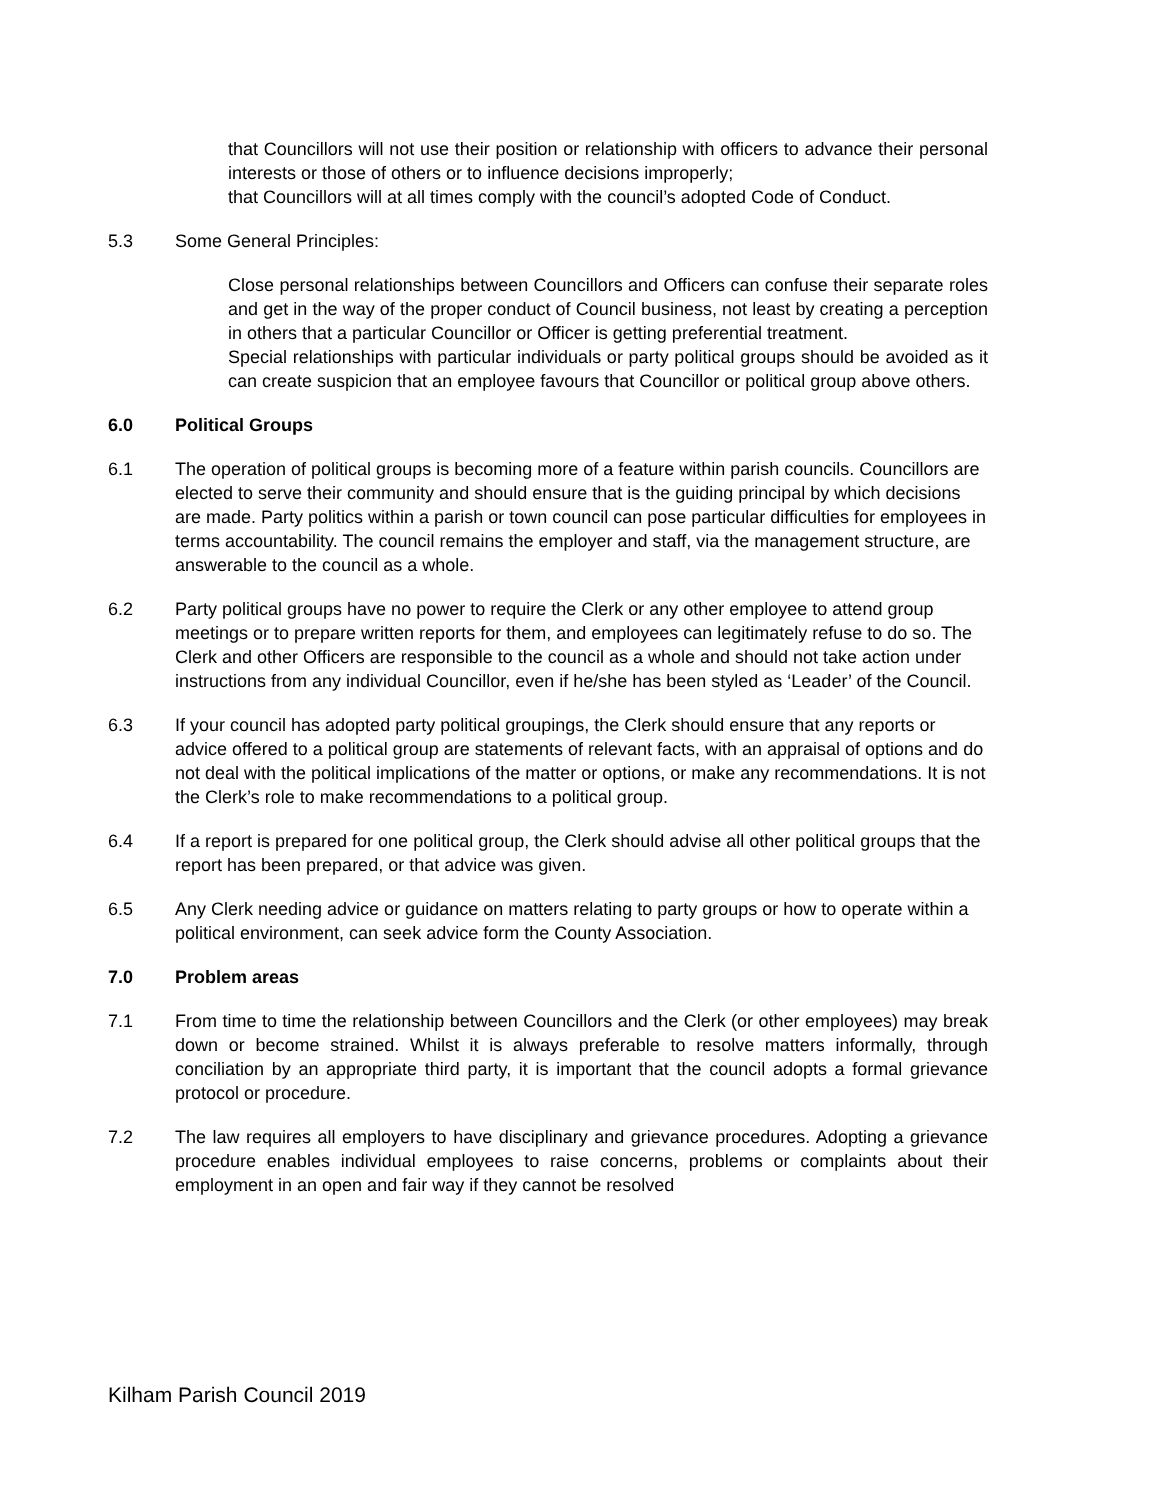that Councillors will not use their position or relationship with officers to advance their personal interests or those of others or to influence decisions improperly;
that Councillors will at all times comply with the council’s adopted Code of Conduct.
5.3 Some General Principles:
Close personal relationships between Councillors and Officers can confuse their separate roles and get in the way of the proper conduct of Council business, not least by creating a perception in others that a particular Councillor or Officer is getting preferential treatment.
Special relationships with particular individuals or party political groups should be avoided as it can create suspicion that an employee favours that Councillor or political group above others.
6.0 Political Groups
6.1 The operation of political groups is becoming more of a feature within parish councils. Councillors are elected to serve their community and should ensure that is the guiding principal by which decisions are made. Party politics within a parish or town council can pose particular difficulties for employees in terms accountability. The council remains the employer and staff, via the management structure, are answerable to the council as a whole.
6.2 Party political groups have no power to require the Clerk or any other employee to attend group meetings or to prepare written reports for them, and employees can legitimately refuse to do so. The Clerk and other Officers are responsible to the council as a whole and should not take action under instructions from any individual Councillor, even if he/she has been styled as ‘Leader’ of the Council.
6.3 If your council has adopted party political groupings, the Clerk should ensure that any reports or advice offered to a political group are statements of relevant facts, with an appraisal of options and do not deal with the political implications of the matter or options, or make any recommendations. It is not the Clerk’s role to make recommendations to a political group.
6.4 If a report is prepared for one political group, the Clerk should advise all other political groups that the report has been prepared, or that advice was given.
6.5 Any Clerk needing advice or guidance on matters relating to party groups or how to operate within a political environment, can seek advice form the County Association.
7.0 Problem areas
7.1 From time to time the relationship between Councillors and the Clerk (or other employees) may break down or become strained. Whilst it is always preferable to resolve matters informally, through conciliation by an appropriate third party, it is important that the council adopts a formal grievance protocol or procedure.
7.2 The law requires all employers to have disciplinary and grievance procedures. Adopting a grievance procedure enables individual employees to raise concerns, problems or complaints about their employment in an open and fair way if they cannot be resolved
Kilham Parish Council 2019